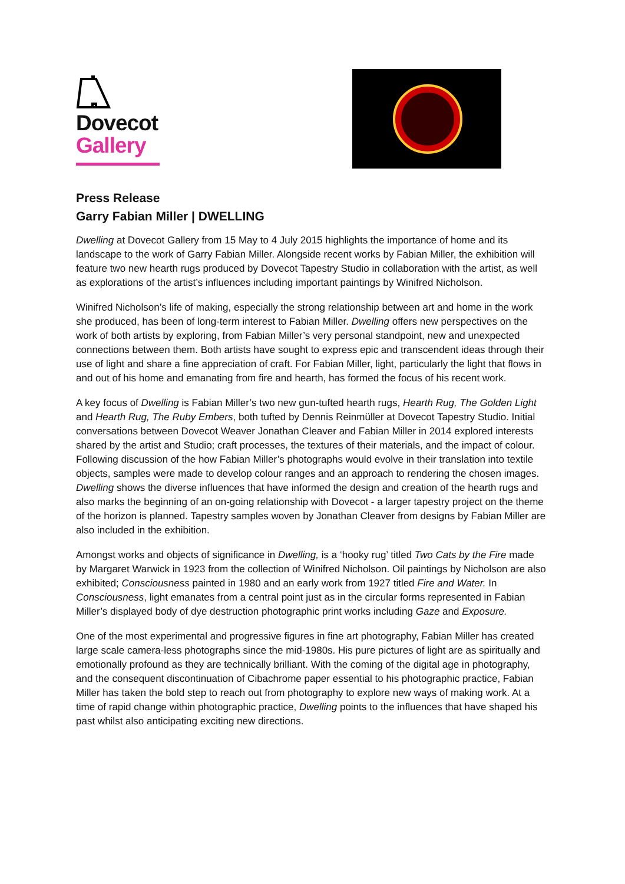Dovecot
Gallery
Press Release
Garry Fabian Miller | DWELLING
Dwelling at Dovecot Gallery from 15 May to 4 July 2015 highlights the importance of home and its landscape to the work of Garry Fabian Miller. Alongside recent works by Fabian Miller, the exhibition will feature two new hearth rugs produced by Dovecot Tapestry Studio in collaboration with the artist, as well as explorations of the artist’s influences including important paintings by Winifred Nicholson.
Winifred Nicholson’s life of making, especially the strong relationship between art and home in the work she produced, has been of long-term interest to Fabian Miller. Dwelling offers new perspectives on the work of both artists by exploring, from Fabian Miller’s very personal standpoint, new and unexpected connections between them. Both artists have sought to express epic and transcendent ideas through their use of light and share a fine appreciation of craft. For Fabian Miller, light, particularly the light that flows in and out of his home and emanating from fire and hearth, has formed the focus of his recent work.
A key focus of Dwelling is Fabian Miller’s two new gun-tufted hearth rugs, Hearth Rug, The Golden Light and Hearth Rug, The Ruby Embers, both tufted by Dennis Reinmüller at Dovecot Tapestry Studio. Initial conversations between Dovecot Weaver Jonathan Cleaver and Fabian Miller in 2014 explored interests shared by the artist and Studio; craft processes, the textures of their materials, and the impact of colour. Following discussion of the how Fabian Miller’s photographs would evolve in their translation into textile objects, samples were made to develop colour ranges and an approach to rendering the chosen images. Dwelling shows the diverse influences that have informed the design and creation of the hearth rugs and also marks the beginning of an on-going relationship with Dovecot - a larger tapestry project on the theme of the horizon is planned. Tapestry samples woven by Jonathan Cleaver from designs by Fabian Miller are also included in the exhibition.
Amongst works and objects of significance in Dwelling, is a ‘hooky rug’ titled Two Cats by the Fire made by Margaret Warwick in 1923 from the collection of Winifred Nicholson. Oil paintings by Nicholson are also exhibited; Consciousness painted in 1980 and an early work from 1927 titled Fire and Water. In Consciousness, light emanates from a central point just as in the circular forms represented in Fabian Miller’s displayed body of dye destruction photographic print works including Gaze and Exposure.
One of the most experimental and progressive figures in fine art photography, Fabian Miller has created large scale camera-less photographs since the mid-1980s. His pure pictures of light are as spiritually and emotionally profound as they are technically brilliant. With the coming of the digital age in photography, and the consequent discontinuation of Cibachrome paper essential to his photographic practice, Fabian Miller has taken the bold step to reach out from photography to explore new ways of making work. At a time of rapid change within photographic practice, Dwelling points to the influences that have shaped his past whilst also anticipating exciting new directions.